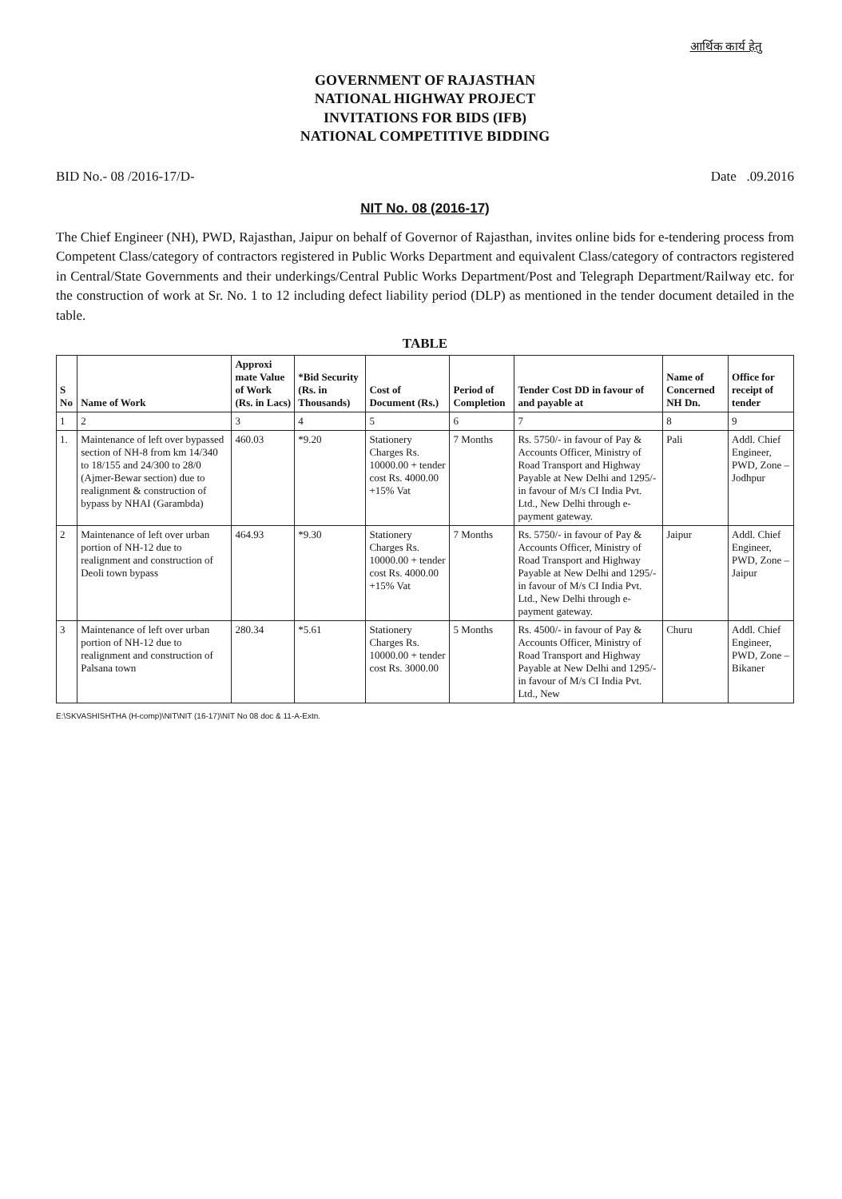आर्थिक कार्य हेतु
GOVERNMENT OF RAJASTHAN
NATIONAL HIGHWAY PROJECT
INVITATIONS FOR BIDS (IFB)
NATIONAL COMPETITIVE BIDDING
BID No.- 08 /2016-17/D- Date .09.2016
NIT No. 08 (2016-17)
The Chief Engineer (NH), PWD, Rajasthan, Jaipur on behalf of Governor of Rajasthan, invites online bids for e-tendering process from Competent Class/category of contractors registered in Public Works Department and equivalent Class/category of contractors registered in Central/State Governments and their underkings/Central Public Works Department/Post and Telegraph Department/Railway etc. for the construction of work at Sr. No. 1 to 12 including defect liability period (DLP) as mentioned in the tender document detailed in the table.
TABLE
| S No | Name of Work | Approxi mate Value of Work (Rs. in Lacs) | *Bid Security (Rs. in Thousands) | Cost of Document (Rs.) | Period of Completion | Tender Cost DD in favour of and payable at | Name of Concerned NH Dn. | Office for receipt of tender |
| --- | --- | --- | --- | --- | --- | --- | --- | --- |
| 1 | 2 | 3 | 4 | 5 | 6 | 7 | 8 | 9 |
| 1. | Maintenance of left over bypassed section of NH-8 from km 14/340 to 18/155 and 24/300 to 28/0 (Ajmer-Bewar section) due to realignment & construction of bypass by NHAI (Garambda) | 460.03 | *9.20 | Stationery Charges Rs. 10000.00 + tender cost Rs. 4000.00 +15% Vat | 7 Months | Rs. 5750/- in favour of Pay & Accounts Officer, Ministry of Road Transport and Highway Payable at New Delhi and 1295/- in favour of M/s CI India Pvt. Ltd., New Delhi through e-payment gateway. | Pali | Addl. Chief Engineer, PWD, Zone –Jodhpur |
| 2 | Maintenance of left over urban portion of NH-12 due to realignment and construction of Deoli town bypass | 464.93 | *9.30 | Stationery Charges Rs. 10000.00 + tender cost Rs. 4000.00 +15% Vat | 7 Months | Rs. 5750/- in favour of Pay & Accounts Officer, Ministry of Road Transport and Highway Payable at New Delhi and 1295/- in favour of M/s CI India Pvt. Ltd., New Delhi through e-payment gateway. | Jaipur | Addl. Chief Engineer, PWD, Zone –Jaipur |
| 3 | Maintenance of left over urban portion of NH-12 due to realignment and construction of Palsana town | 280.34 | *5.61 | Stationery Charges Rs. 10000.00 + tender cost Rs. 3000.00 | 5 Months | Rs. 4500/- in favour of Pay & Accounts Officer, Ministry of Road Transport and Highway Payable at New Delhi and 1295/- in favour of M/s CI India Pvt. Ltd., New | Churu | Addl. Chief Engineer, PWD, Zone –Bikaner |
E:\SKVASHISHTHA (H-comp)\NIT\NIT (16-17)\NIT No 08 doc & 11-A-Extn.